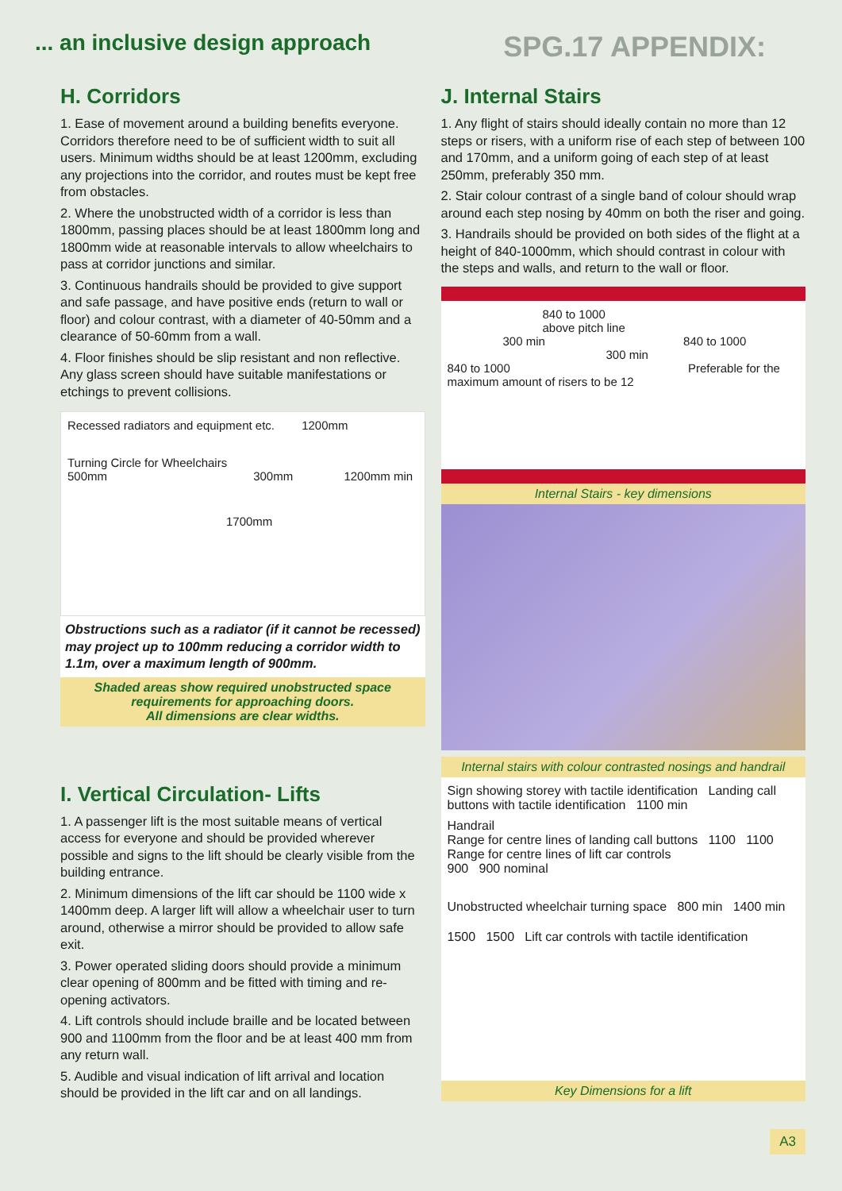... an inclusive design approach
SPG.17 APPENDIX:
H. Corridors
1. Ease of movement around a building benefits everyone. Corridors therefore need to be of sufficient width to suit all users. Minimum widths should be at least 1200mm, excluding any projections into the corridor, and routes must be kept free from obstacles.
2. Where the unobstructed width of a corridor is less than 1800mm, passing places should be at least 1800mm long and 1800mm wide at reasonable intervals to allow wheelchairs to pass at corridor junctions and similar.
3. Continuous handrails should be provided to give support and safe passage, and have positive ends (return to wall or floor) and colour contrast, with a diameter of 40-50mm and a clearance of 50-60mm from a wall.
4. Floor finishes should be slip resistant and non reflective. Any glass screen should have suitable manifestations or etchings to prevent collisions.
Recessed radiators and equipment etc. 1200mm
Turning Circle for Wheelchairs
500mm 300mm 1200mm min
1700mm
Obstructions such as a radiator (if it cannot be recessed) may project up to 100mm reducing a corridor width to 1.1m, over a maximum length of 900mm.
Shaded areas show required unobstructed space requirements for approaching doors.
All dimensions are clear widths.
I. Vertical Circulation- Lifts
1. A passenger lift is the most suitable means of vertical access for everyone and should be provided wherever possible and signs to the lift should be clearly visible from the building entrance.
2. Minimum dimensions of the lift car should be 1100 wide x 1400mm deep. A larger lift will allow a wheelchair user to turn around, otherwise a mirror should be provided to allow safe exit.
3. Power operated sliding doors should provide a minimum clear opening of 800mm and be fitted with timing and re-opening activators.
4. Lift controls should include braille and be located between 900 and 1100mm from the floor and be at least 400 mm from any return wall.
5. Audible and visual indication of lift arrival and location should be provided in the lift car and on all landings.
J. Internal Stairs
1. Any flight of stairs should ideally contain no more than 12 steps or risers, with a uniform rise of each step of between 100 and 170mm, and a uniform going of each step of at least 250mm, preferably 350 mm.
2. Stair colour contrast of a single band of colour should wrap around each step nosing by 40mm on both the riser and going.
3. Handrails should be provided on both sides of the flight at a height of 840-1000mm, which should contrast in colour with the steps and walls, and return to the wall or floor.
840 to 1000
above pitch line
300 min 840 to 1000
300 min
840 to 1000 Preferable for the maximum amount of risers to be 12
Internal Stairs - key dimensions
Internal stairs with colour contrasted nosings and handrail
Sign showing storey with tactile identification Landing call buttons with tactile identification 1100 min
Handrail
Range for centre lines of landing call buttons 1100 1100 Range for centre lines of lift car controls
900 900 nominal
Unobstructed wheelchair turning space 800 min 1400 min
1500 1500 Lift car controls with tactile identification
Key Dimensions for a lift
A3